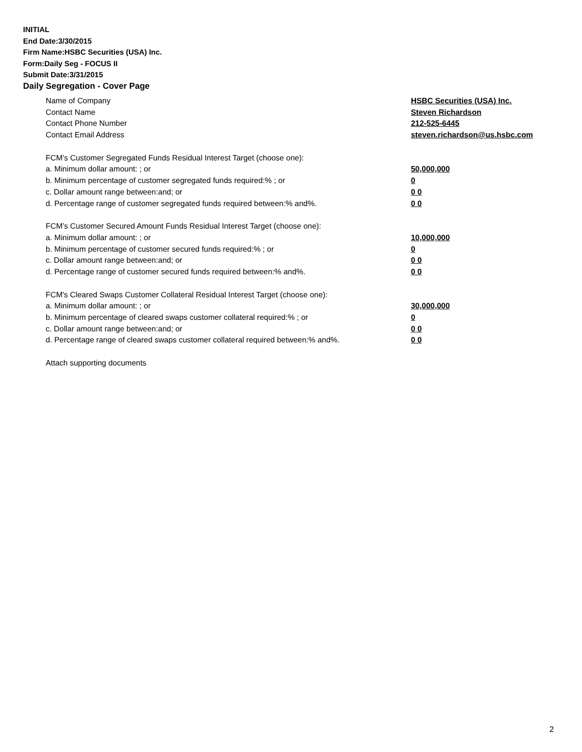INITIAL
End Date:3/30/2015
Firm Name:HSBC Securities (USA) Inc.
Form:Daily Seg - FOCUS II
Submit Date:3/31/2015
Daily Segregation - Cover Page
Name of Company HSBC Securities (USA) Inc.
Contact Name Steven Richardson
Contact Phone Number 212-525-6445
Contact Email Address steven.richardson@us.hsbc.com
FCM’s Customer Segregated Funds Residual Interest Target (choose one):
a. Minimum dollar amount: ; or 50,000,000
b. Minimum percentage of customer segregated funds required:% ; or 0
c. Dollar amount range between:and; or 0 0
d. Percentage range of customer segregated funds required between:% and%. 0 0
FCM’s Customer Secured Amount Funds Residual Interest Target (choose one):
a. Minimum dollar amount: ; or 10,000,000
b. Minimum percentage of customer secured funds required:% ; or 0
c. Dollar amount range between:and; or 0 0
d. Percentage range of customer secured funds required between:% and%. 0 0
FCM's Cleared Swaps Customer Collateral Residual Interest Target (choose one):
a. Minimum dollar amount: ; or 30,000,000
b. Minimum percentage of cleared swaps customer collateral required:% ; or 0
c. Dollar amount range between:and; or 0 0
d. Percentage range of cleared swaps customer collateral required between:% and%. 0 0
Attach supporting documents
2